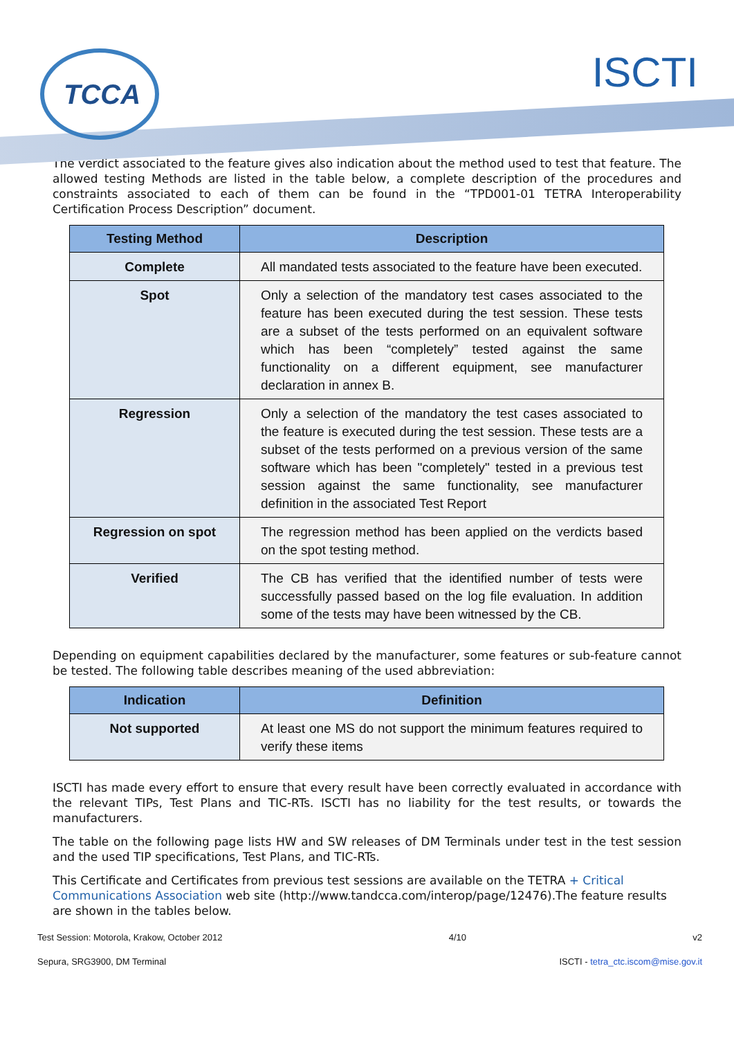TCCA ISCTI
The verdict associated to the feature gives also indication about the method used to test that feature. The allowed testing Methods are listed in the table below, a complete description of the procedures and constraints associated to each of them can be found in the “TPD001-01 TETRA Interoperability Certification Process Description” document.
| Testing Method | Description |
| --- | --- |
| Complete | All mandated tests associated to the feature have been executed. |
| Spot | Only a selection of the mandatory test cases associated to the feature has been executed during the test session. These tests are a subset of the tests performed on an equivalent software which has been “completely” tested against the same functionality on a different equipment, see manufacturer declaration in annex B. |
| Regression | Only a selection of the mandatory the test cases associated to the feature is executed during the test session. These tests are a subset of the tests performed on a previous version of the same software which has been "completely" tested in a previous test session against the same functionality, see manufacturer definition in the associated Test Report |
| Regression on spot | The regression method has been applied on the verdicts based on the spot testing method. |
| Verified | The CB has verified that the identified number of tests were successfully passed based on the log file evaluation. In addition some of the tests may have been witnessed by the CB. |
Depending on equipment capabilities declared by the manufacturer, some features or sub-feature cannot be tested. The following table describes meaning of the used abbreviation:
| Indication | Definition |
| --- | --- |
| Not supported | At least one MS do not support the minimum features required to verify these items |
ISCTI has made every effort to ensure that every result have been correctly evaluated in accordance with the relevant TIPs, Test Plans and TIC-RTs. ISCTI has no liability for the test results, or towards the manufacturers.
The table on the following page lists HW and SW releases of DM Terminals under test in the test session and the used TIP specifications, Test Plans, and TIC-RTs.
This Certificate and Certificates from previous test sessions are available on the TETRA + Critical Communications Association web site (http://www.tandcca.com/interop/page/12476).The feature results are shown in the tables below.
Test Session: Motorola, Krakow, October 2012 4/10 v2
Sepura, SRG3900, DM Terminal ISCTI - tetra_ctc.iscom@mise.gov.it